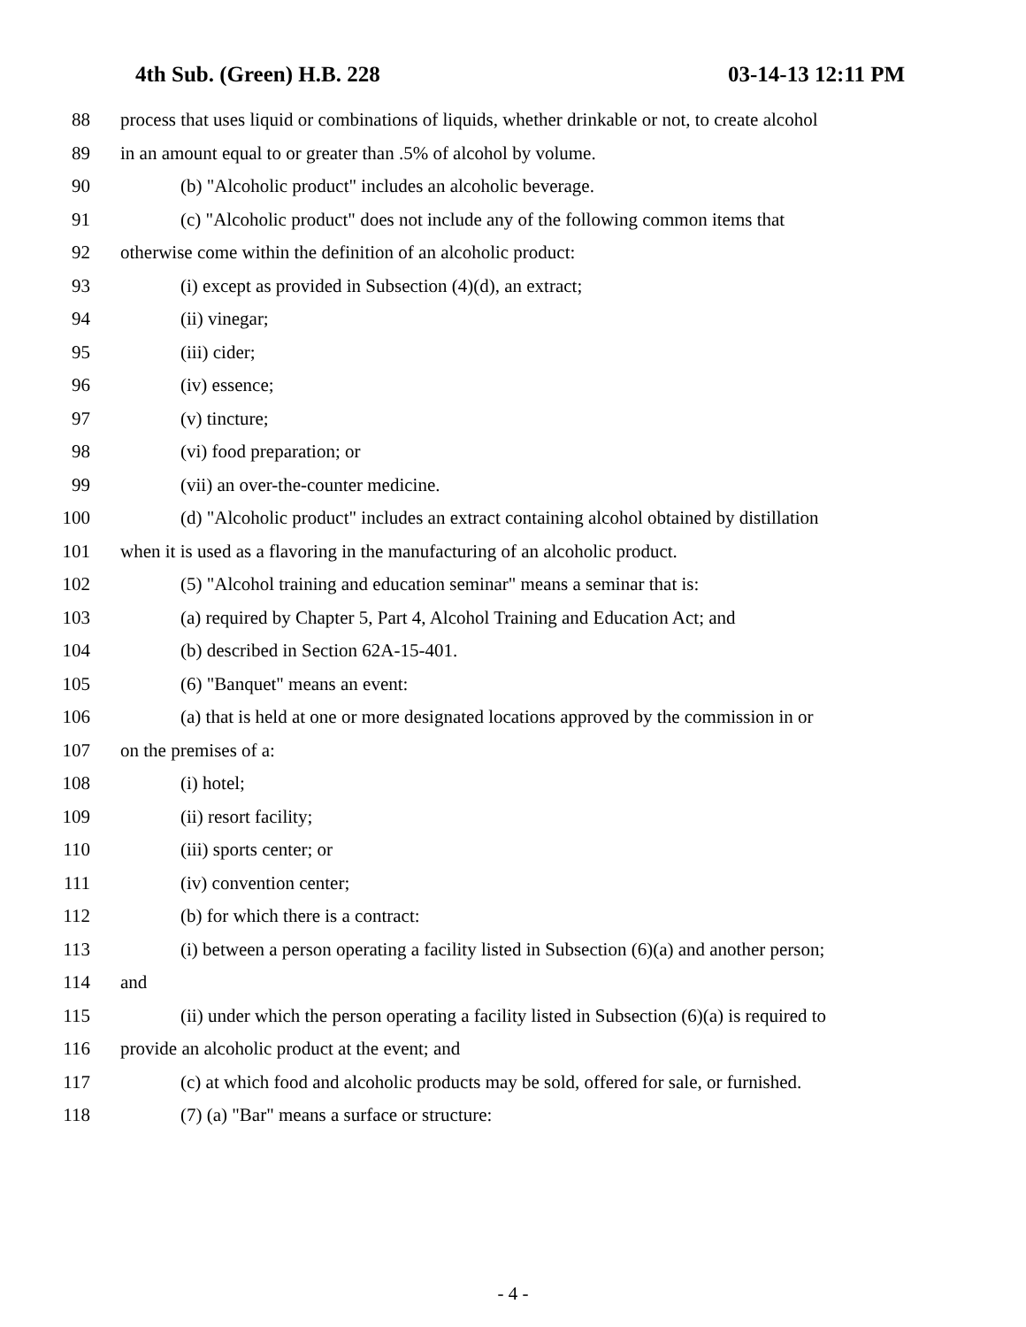4th Sub. (Green) H.B. 228 03-14-13 12:11 PM
88 process that uses liquid or combinations of liquids, whether drinkable or not, to create alcohol
89 in an amount equal to or greater than .5% of alcohol by volume.
90 (b) "Alcoholic product" includes an alcoholic beverage.
91 (c) "Alcoholic product" does not include any of the following common items that
92 otherwise come within the definition of an alcoholic product:
93 (i) except as provided in Subsection (4)(d), an extract;
94 (ii) vinegar;
95 (iii) cider;
96 (iv) essence;
97 (v) tincture;
98 (vi) food preparation; or
99 (vii) an over-the-counter medicine.
100 (d) "Alcoholic product" includes an extract containing alcohol obtained by distillation
101 when it is used as a flavoring in the manufacturing of an alcoholic product.
102 (5) "Alcohol training and education seminar" means a seminar that is:
103 (a) required by Chapter 5, Part 4, Alcohol Training and Education Act; and
104 (b) described in Section 62A-15-401.
105 (6) "Banquet" means an event:
106 (a) that is held at one or more designated locations approved by the commission in or
107 on the premises of a:
108 (i) hotel;
109 (ii) resort facility;
110 (iii) sports center; or
111 (iv) convention center;
112 (b) for which there is a contract:
113 (i) between a person operating a facility listed in Subsection (6)(a) and another person;
114 and
115 (ii) under which the person operating a facility listed in Subsection (6)(a) is required to
116 provide an alcoholic product at the event; and
117 (c) at which food and alcoholic products may be sold, offered for sale, or furnished.
118 (7) (a) "Bar" means a surface or structure:
- 4 -